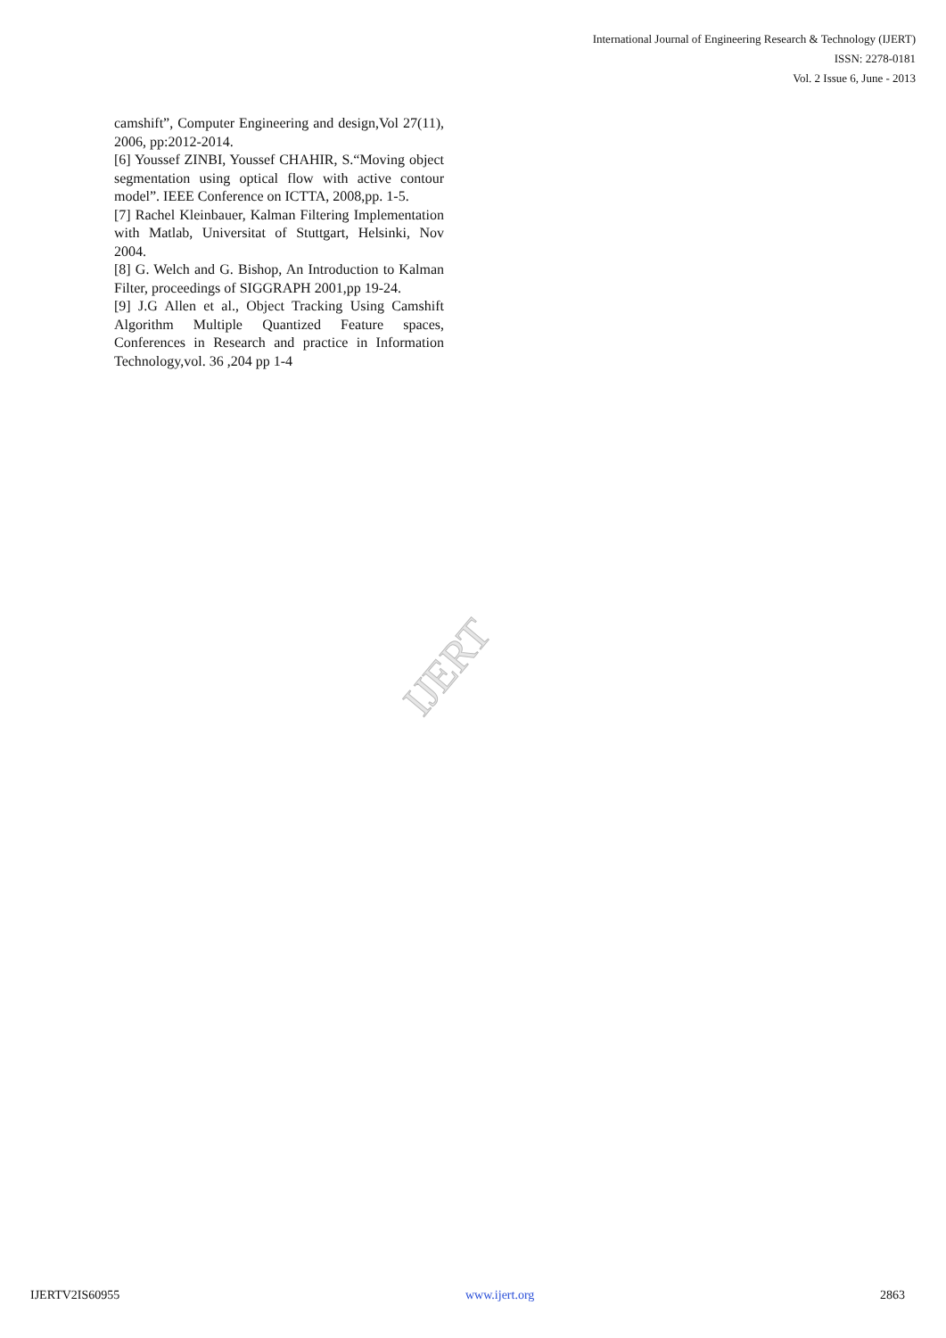International Journal of Engineering Research & Technology (IJERT)
ISSN: 2278-0181
Vol. 2 Issue 6, June - 2013
camshift”, Computer Engineering and design,Vol 27(11), 2006, pp:2012-2014.
[6] Youssef ZINBI, Youssef CHAHIR, S.“Moving object segmentation using optical flow with active contour model”. IEEE Conference on ICTTA, 2008,pp. 1-5.
[7] Rachel Kleinbauer, Kalman Filtering Implementation with Matlab, Universitat of Stuttgart, Helsinki, Nov 2004.
[8] G. Welch and G. Bishop, An Introduction to Kalman Filter, proceedings of SIGGRAPH 2001,pp 19-24.
[9] J.G Allen et al., Object Tracking Using Camshift Algorithm Multiple Quantized Feature spaces, Conferences in Research and practice in Information Technology,vol. 36 ,204 pp 1-4
IJERT
IJERTV2IS60955 www.ijert.org 2863